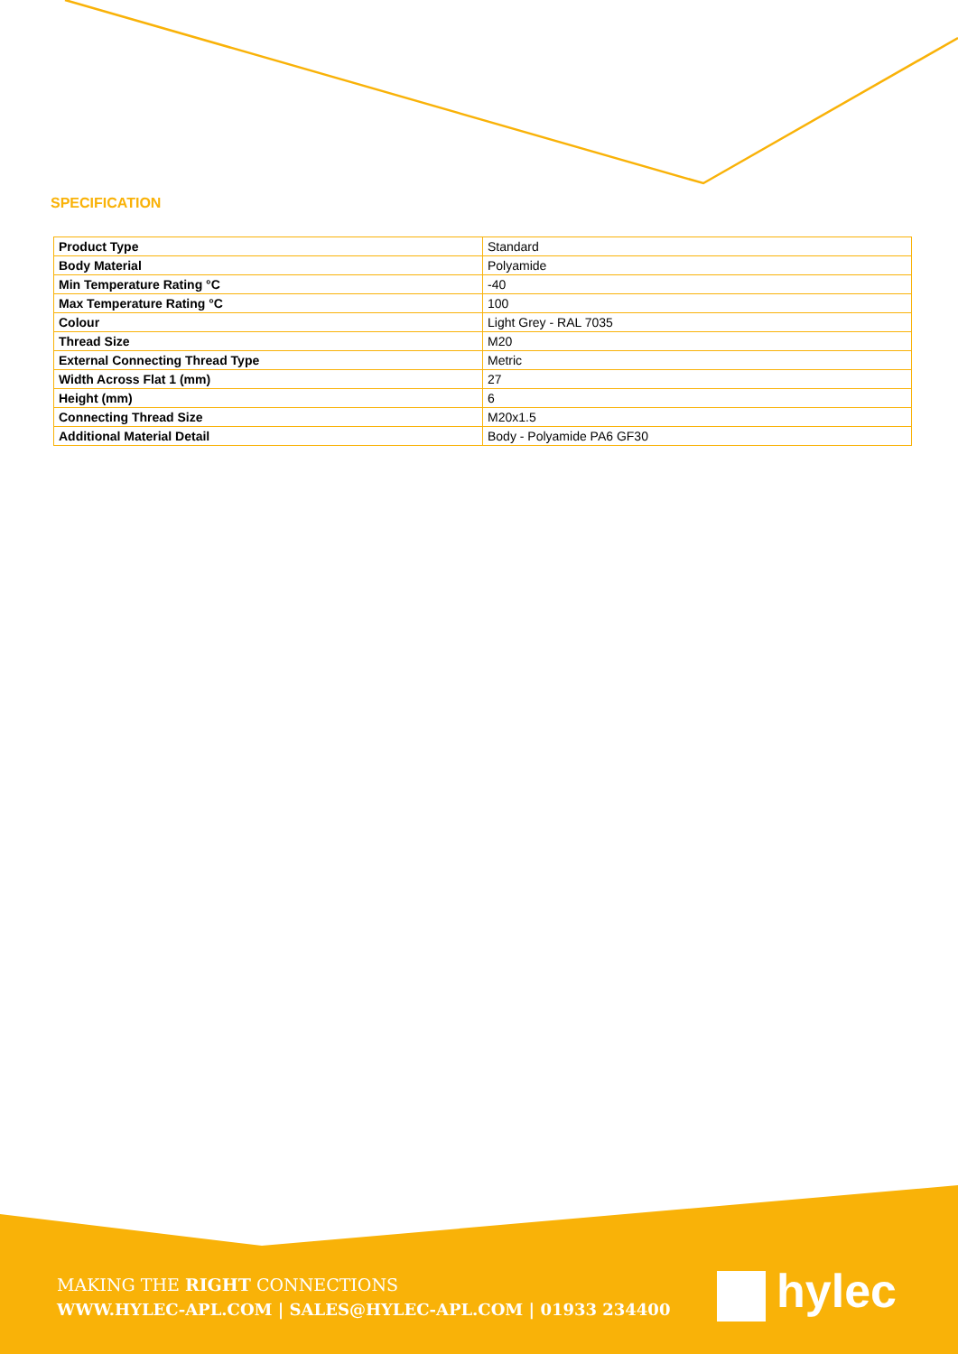SPECIFICATION
| Product Type | Standard |
| Body Material | Polyamide |
| Min Temperature Rating °C | -40 |
| Max Temperature Rating °C | 100 |
| Colour | Light Grey - RAL 7035 |
| Thread Size | M20 |
| External Connecting Thread Type | Metric |
| Width Across Flat 1 (mm) | 27 |
| Height (mm) | 6 |
| Connecting Thread Size | M20x1.5 |
| Additional Material Detail | Body - Polyamide PA6 GF30 |
MAKING THE RIGHT CONNECTIONS
WWW.HYLEC-APL.COM | SALES@HYLEC-APL.COM | 01933 234400
hylec